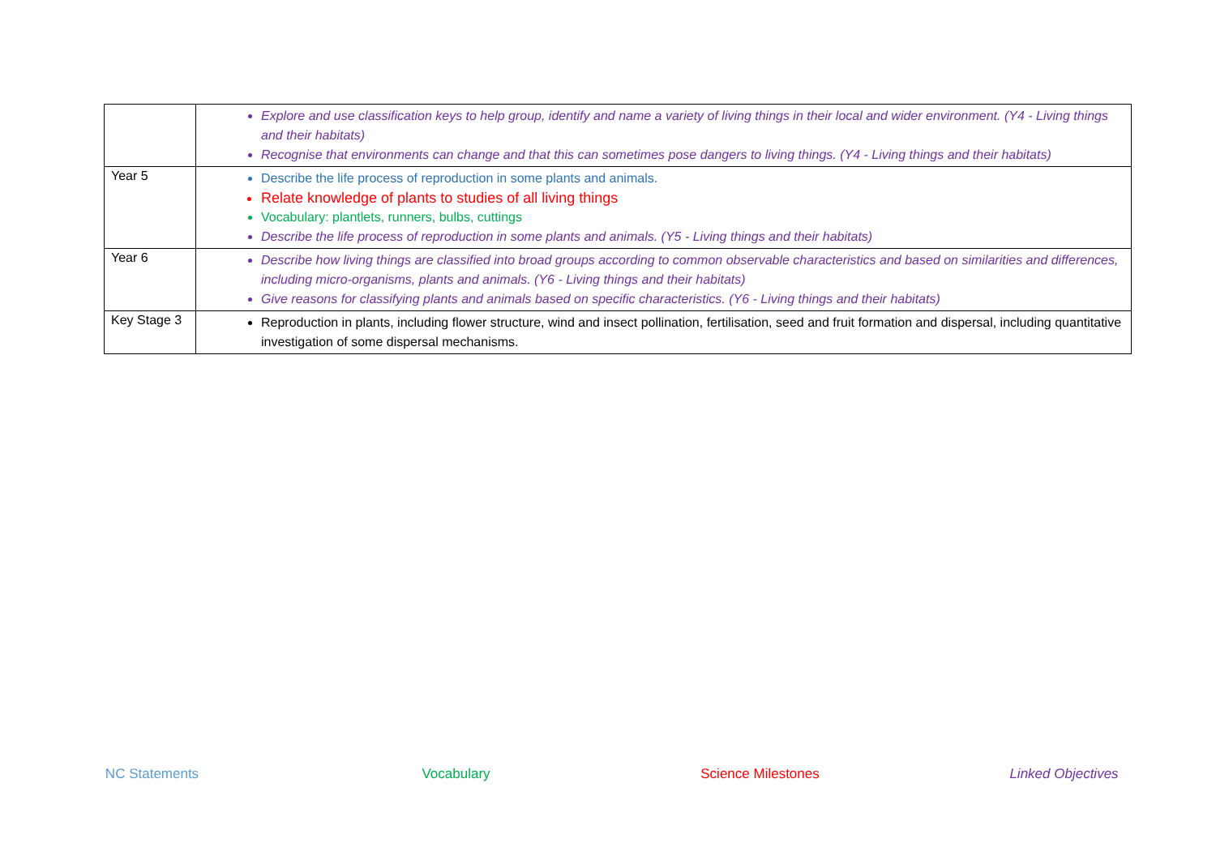| | Explore and use classification keys to help group, identify and name a variety of living things in their local and wider environment. (Y4 - Living things and their habitats) Recognise that environments can change and that this can sometimes pose dangers to living things. (Y4 - Living things and their habitats) |
| Year 5 | Describe the life process of reproduction in some plants and animals. Relate knowledge of plants to studies of all living things Vocabulary: plantlets, runners, bulbs, cuttings Describe the life process of reproduction in some plants and animals. (Y5 - Living things and their habitats) |
| Year 6 | Describe how living things are classified into broad groups according to common observable characteristics and based on similarities and differences, including micro-organisms, plants and animals. (Y6 - Living things and their habitats) Give reasons for classifying plants and animals based on specific characteristics. (Y6 - Living things and their habitats) |
| Key Stage 3 | Reproduction in plants, including flower structure, wind and insect pollination, fertilisation, seed and fruit formation and dispersal, including quantitative investigation of some dispersal mechanisms. |
NC Statements Vocabulary Science Milestones Linked Objectives